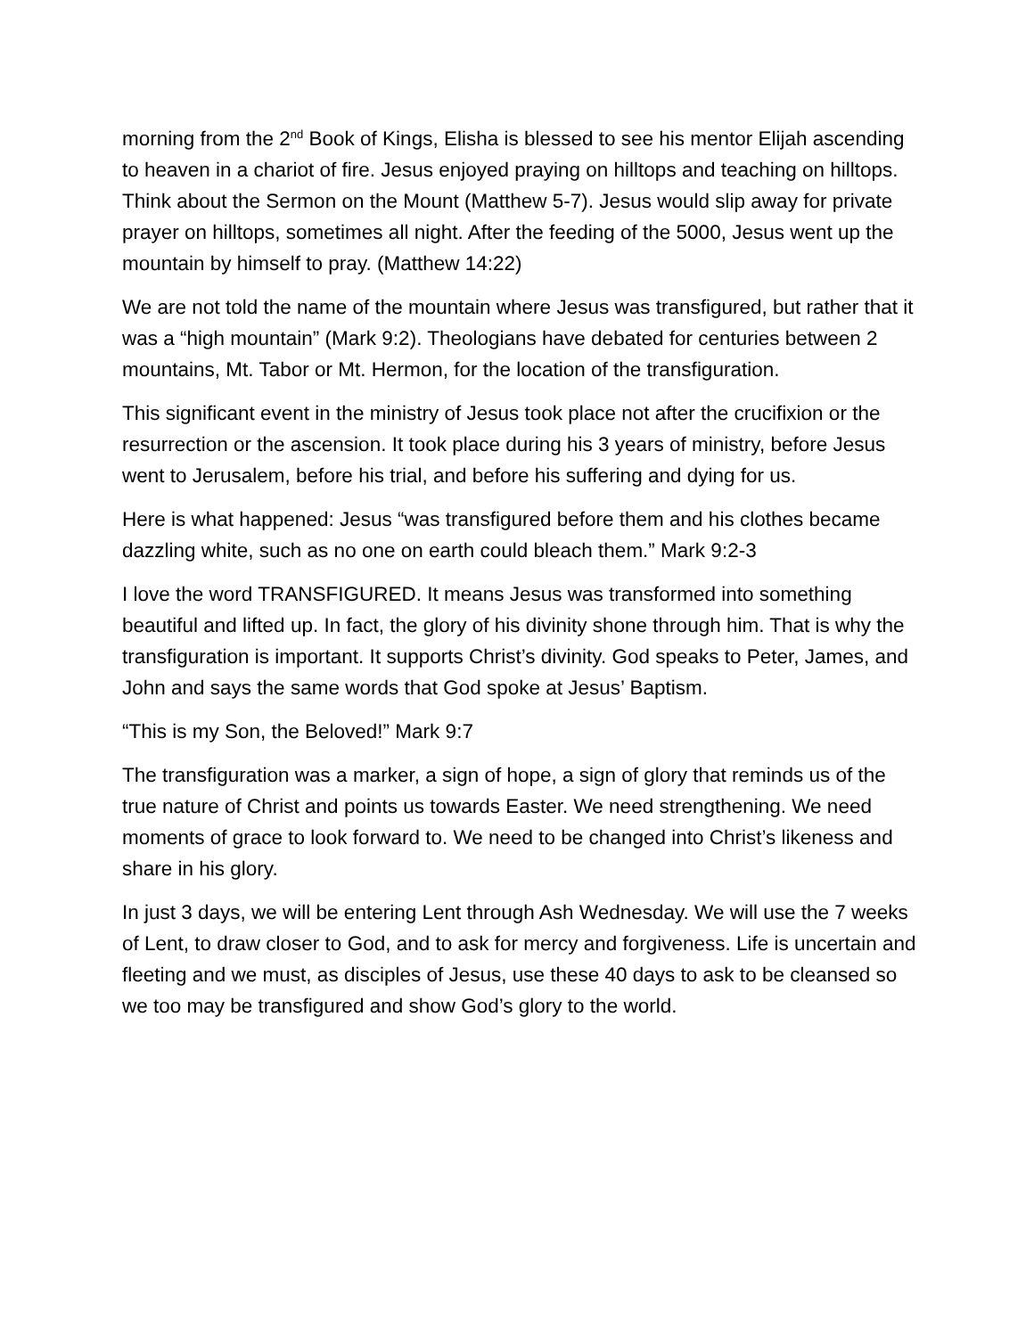morning from the 2<sup>nd</sup> Book of Kings, Elisha is blessed to see his mentor Elijah ascending to heaven in a chariot of fire. Jesus enjoyed praying on hilltops and teaching on hilltops. Think about the Sermon on the Mount (Matthew 5-7). Jesus would slip away for private prayer on hilltops, sometimes all night. After the feeding of the 5000, Jesus went up the mountain by himself to pray. (Matthew 14:22)
We are not told the name of the mountain where Jesus was transfigured, but rather that it was a “high mountain” (Mark 9:2). Theologians have debated for centuries between 2 mountains, Mt. Tabor or Mt. Hermon, for the location of the transfiguration.
This significant event in the ministry of Jesus took place not after the crucifixion or the resurrection or the ascension. It took place during his 3 years of ministry, before Jesus went to Jerusalem, before his trial, and before his suffering and dying for us.
Here is what happened: Jesus “was transfigured before them and his clothes became dazzling white, such as no one on earth could bleach them.” Mark 9:2-3
I love the word TRANSFIGURED. It means Jesus was transformed into something beautiful and lifted up. In fact, the glory of his divinity shone through him. That is why the transfiguration is important. It supports Christ’s divinity. God speaks to Peter, James, and John and says the same words that God spoke at Jesus’ Baptism.
“This is my Son, the Beloved!” Mark 9:7
The transfiguration was a marker, a sign of hope, a sign of glory that reminds us of the true nature of Christ and points us towards Easter. We need strengthening. We need moments of grace to look forward to. We need to be changed into Christ’s likeness and share in his glory.
In just 3 days, we will be entering Lent through Ash Wednesday. We will use the 7 weeks of Lent, to draw closer to God, and to ask for mercy and forgiveness. Life is uncertain and fleeting and we must, as disciples of Jesus, use these 40 days to ask to be cleansed so we too may be transfigured and show God’s glory to the world.